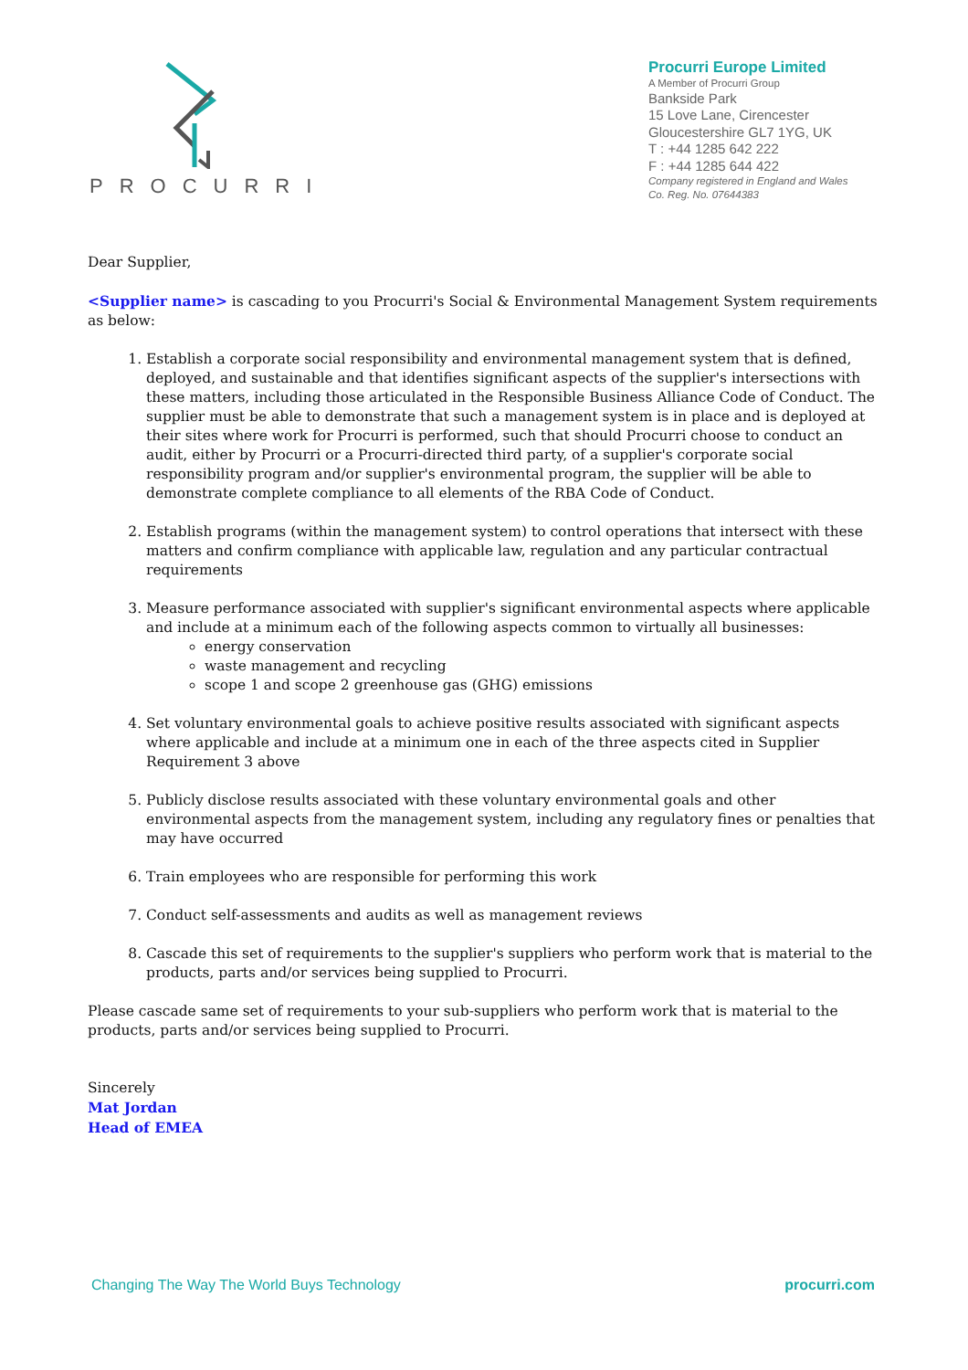PROCURRI
Procurri Europe Limited
A Member of Procurri Group
Bankside Park
15 Love Lane, Cirencester
Gloucestershire GL7 1YG, UK
T : +44 1285 642 222
F : +44 1285 644 422
Company registered in England and Wales
Co. Reg. No. 07644383
Dear Supplier,
<Supplier name> is cascading to you Procurri's Social & Environmental Management System requirements as below:
1. Establish a corporate social responsibility and environmental management system that is defined, deployed, and sustainable and that identifies significant aspects of the supplier's intersections with these matters, including those articulated in the Responsible Business Alliance Code of Conduct. The supplier must be able to demonstrate that such a management system is in place and is deployed at their sites where work for Procurri is performed, such that should Procurri choose to conduct an audit, either by Procurri or a Procurri-directed third party, of a supplier's corporate social responsibility program and/or supplier's environmental program, the supplier will be able to demonstrate complete compliance to all elements of the RBA Code of Conduct.
2. Establish programs (within the management system) to control operations that intersect with these matters and confirm compliance with applicable law, regulation and any particular contractual requirements
3. Measure performance associated with supplier's significant environmental aspects where applicable and include at a minimum each of the following aspects common to virtually all businesses:
energy conservation
waste management and recycling
scope 1 and scope 2 greenhouse gas (GHG) emissions
4. Set voluntary environmental goals to achieve positive results associated with significant aspects where applicable and include at a minimum one in each of the three aspects cited in Supplier Requirement 3 above
5. Publicly disclose results associated with these voluntary environmental goals and other environmental aspects from the management system, including any regulatory fines or penalties that may have occurred
6. Train employees who are responsible for performing this work
7. Conduct self-assessments and audits as well as management reviews
8. Cascade this set of requirements to the supplier's suppliers who perform work that is material to the products, parts and/or services being supplied to Procurri.
Please cascade same set of requirements to your sub-suppliers who perform work that is material to the products, parts and/or services being supplied to Procurri.
Sincerely
Mat Jordan
Head of EMEA
Changing The Way The World Buys Technology procurri.com